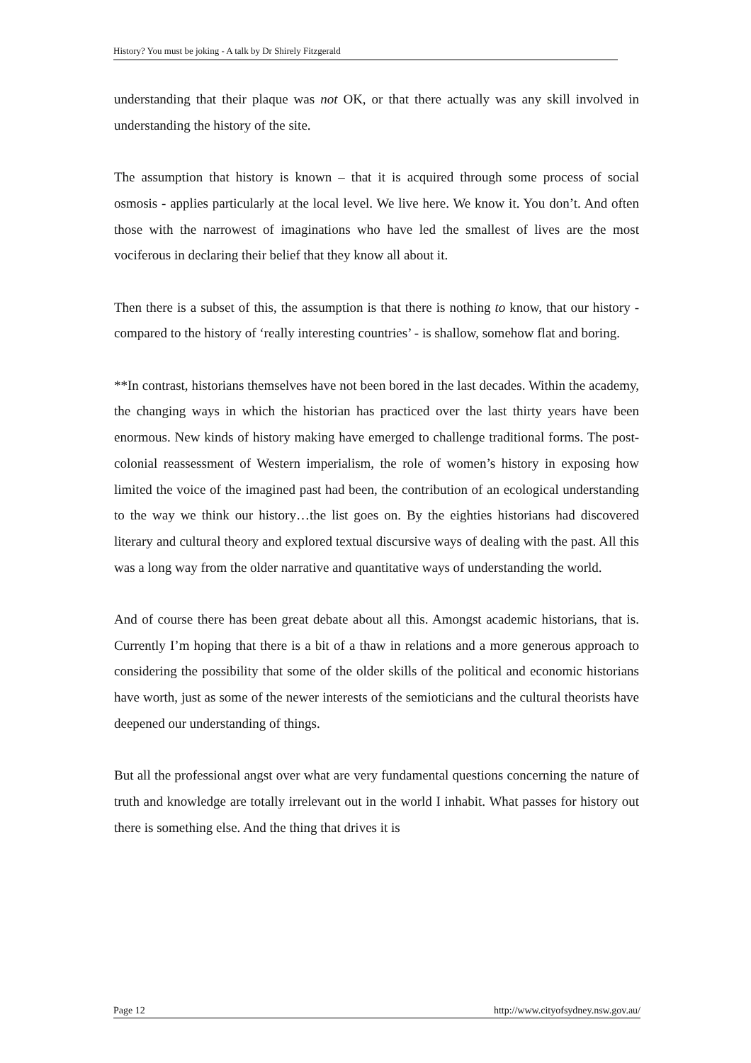History? You must be joking - A talk by Dr Shirely Fitzgerald
understanding that their plaque was not OK, or that there actually was any skill involved in understanding the history of the site.
The assumption that history is known – that it is acquired through some process of social osmosis - applies particularly at the local level. We live here. We know it. You don’t. And often those with the narrowest of imaginations who have led the smallest of lives are the most vociferous in declaring their belief that they know all about it.
Then there is a subset of this, the assumption is that there is nothing to know, that our history - compared to the history of ‘really interesting countries’ - is shallow, somehow flat and boring.
**In contrast, historians themselves have not been bored in the last decades. Within the academy, the changing ways in which the historian has practiced over the last thirty years have been enormous. New kinds of history making have emerged to challenge traditional forms. The post-colonial reassessment of Western imperialism, the role of women’s history in exposing how limited the voice of the imagined past had been, the contribution of an ecological understanding to the way we think our history…the list goes on. By the eighties historians had discovered literary and cultural theory and explored textual discursive ways of dealing with the past. All this was a long way from the older narrative and quantitative ways of understanding the world.
And of course there has been great debate about all this. Amongst academic historians, that is. Currently I’m hoping that there is a bit of a thaw in relations and a more generous approach to considering the possibility that some of the older skills of the political and economic historians have worth, just as some of the newer interests of the semioticians and the cultural theorists have deepened our understanding of things.
But all the professional angst over what are very fundamental questions concerning the nature of truth and knowledge are totally irrelevant out in the world I inhabit. What passes for history out there is something else. And the thing that drives it is
Page 12 http://www.cityofsydney.nsw.gov.au/